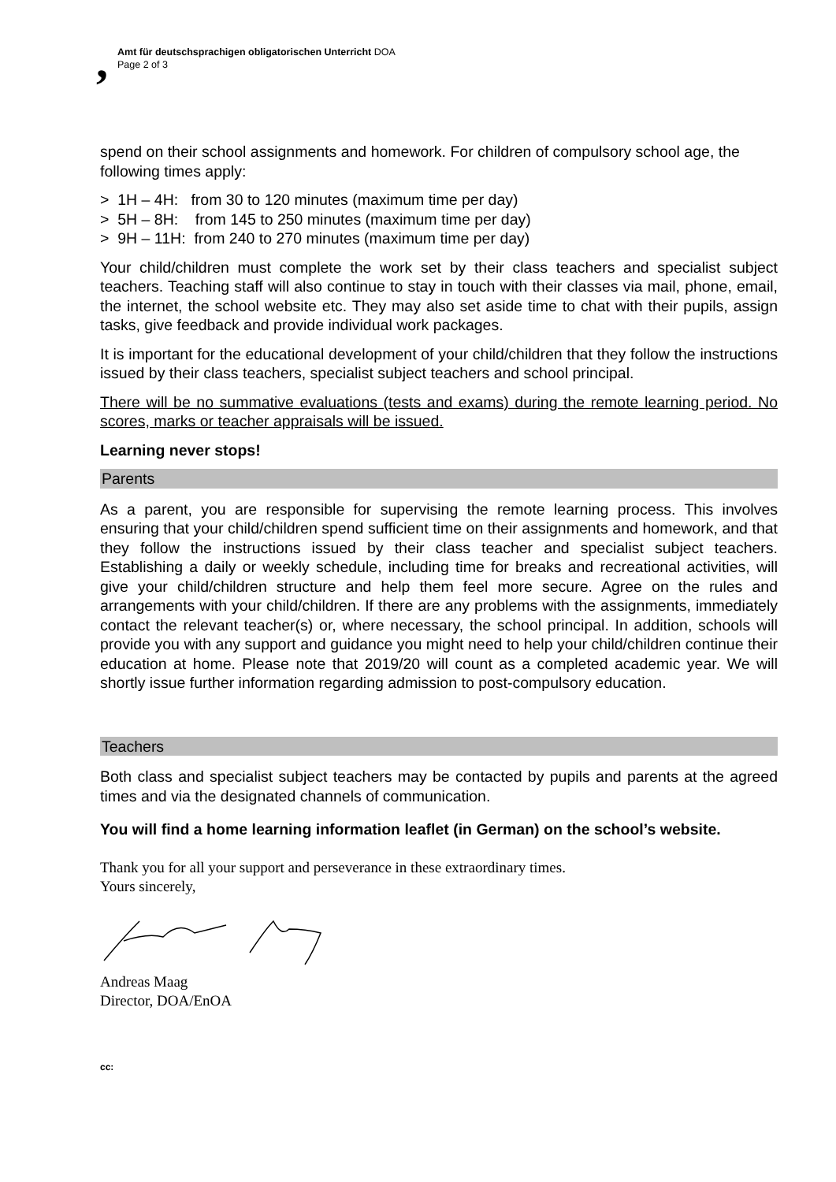,
Amt für deutschsprachigen obligatorischen Unterricht DOA
Page 2 of 3
spend on their school assignments and homework. For children of compulsory school age, the following times apply:
> 1H – 4H: from 30 to 120 minutes (maximum time per day)
> 5H – 8H: from 145 to 250 minutes (maximum time per day)
> 9H – 11H: from 240 to 270 minutes (maximum time per day)
Your child/children must complete the work set by their class teachers and specialist subject teachers. Teaching staff will also continue to stay in touch with their classes via mail, phone, email, the internet, the school website etc. They may also set aside time to chat with their pupils, assign tasks, give feedback and provide individual work packages.
It is important for the educational development of your child/children that they follow the instructions issued by their class teachers, specialist subject teachers and school principal.
There will be no summative evaluations (tests and exams) during the remote learning period. No scores, marks or teacher appraisals will be issued.
Learning never stops!
Parents
As a parent, you are responsible for supervising the remote learning process. This involves ensuring that your child/children spend sufficient time on their assignments and homework, and that they follow the instructions issued by their class teacher and specialist subject teachers. Establishing a daily or weekly schedule, including time for breaks and recreational activities, will give your child/children structure and help them feel more secure. Agree on the rules and arrangements with your child/children. If there are any problems with the assignments, immediately contact the relevant teacher(s) or, where necessary, the school principal. In addition, schools will provide you with any support and guidance you might need to help your child/children continue their education at home. Please note that 2019/20 will count as a completed academic year. We will shortly issue further information regarding admission to post-compulsory education.
Teachers
Both class and specialist subject teachers may be contacted by pupils and parents at the agreed times and via the designated channels of communication.
You will find a home learning information leaflet (in German) on the school’s website.
Thank you for all your support and perseverance in these extraordinary times.
Yours sincerely,
Andreas Maag
Director, DOA/EnOA
cc: